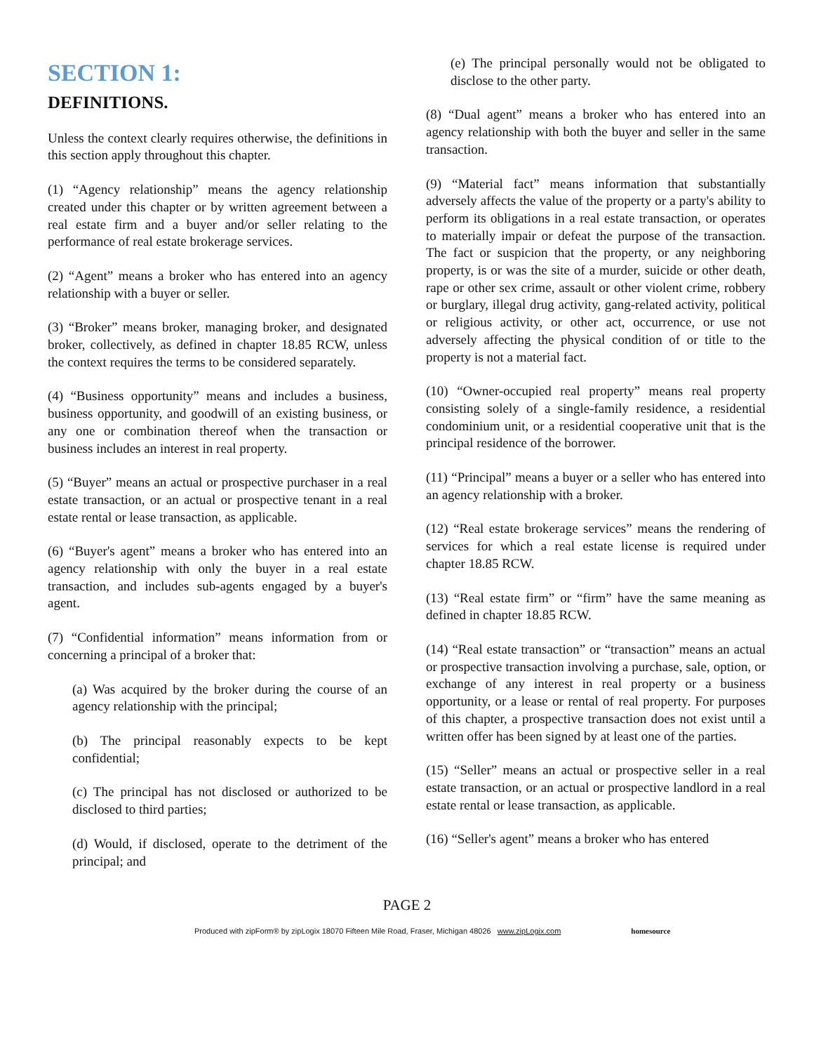SECTION 1:
DEFINITIONS.
Unless the context clearly requires otherwise, the definitions in this section apply throughout this chapter.
(1) “Agency relationship” means the agency relationship created under this chapter or by written agreement between a real estate firm and a buyer and/or seller relating to the performance of real estate brokerage services.
(2) “Agent” means a broker who has entered into an agency relationship with a buyer or seller.
(3) “Broker” means broker, managing broker, and designated broker, collectively, as defined in chapter 18.85 RCW, unless the context requires the terms to be considered separately.
(4) “Business opportunity” means and includes a business, business opportunity, and goodwill of an existing business, or any one or combination thereof when the transaction or business includes an interest in real property.
(5) “Buyer” means an actual or prospective purchaser in a real estate transaction, or an actual or prospective tenant in a real estate rental or lease transaction, as applicable.
(6) “Buyer's agent” means a broker who has entered into an agency relationship with only the buyer in a real estate transaction, and includes sub-agents engaged by a buyer's agent.
(7) “Confidential information” means information from or concerning a principal of a broker that:
(a) Was acquired by the broker during the course of an agency relationship with the principal;
(b) The principal reasonably expects to be kept confidential;
(c) The principal has not disclosed or authorized to be disclosed to third parties;
(d) Would, if disclosed, operate to the detriment of the principal; and
(e) The principal personally would not be obligated to disclose to the other party.
(8) “Dual agent” means a broker who has entered into an agency relationship with both the buyer and seller in the same transaction.
(9) “Material fact” means information that substantially adversely affects the value of the property or a party's ability to perform its obligations in a real estate transaction, or operates to materially impair or defeat the purpose of the transaction. The fact or suspicion that the property, or any neighboring property, is or was the site of a murder, suicide or other death, rape or other sex crime, assault or other violent crime, robbery or burglary, illegal drug activity, gang-related activity, political or religious activity, or other act, occurrence, or use not adversely affecting the physical condition of or title to the property is not a material fact.
(10) “Owner-occupied real property” means real property consisting solely of a single-family residence, a residential condominium unit, or a residential cooperative unit that is the principal residence of the borrower.
(11) “Principal” means a buyer or a seller who has entered into an agency relationship with a broker.
(12) “Real estate brokerage services” means the rendering of services for which a real estate license is required under chapter 18.85 RCW.
(13) “Real estate firm” or “firm” have the same meaning as defined in chapter 18.85 RCW.
(14) “Real estate transaction” or “transaction” means an actual or prospective transaction involving a purchase, sale, option, or exchange of any interest in real property or a business opportunity, or a lease or rental of real property. For purposes of this chapter, a prospective transaction does not exist until a written offer has been signed by at least one of the parties.
(15) “Seller” means an actual or prospective seller in a real estate transaction, or an actual or prospective landlord in a real estate rental or lease transaction, as applicable.
(16) “Seller's agent” means a broker who has entered
PAGE 2
Produced with zipForm® by zipLogix 18070 Fifteen Mile Road, Fraser, Michigan 48026 www.zipLogix.com homesource